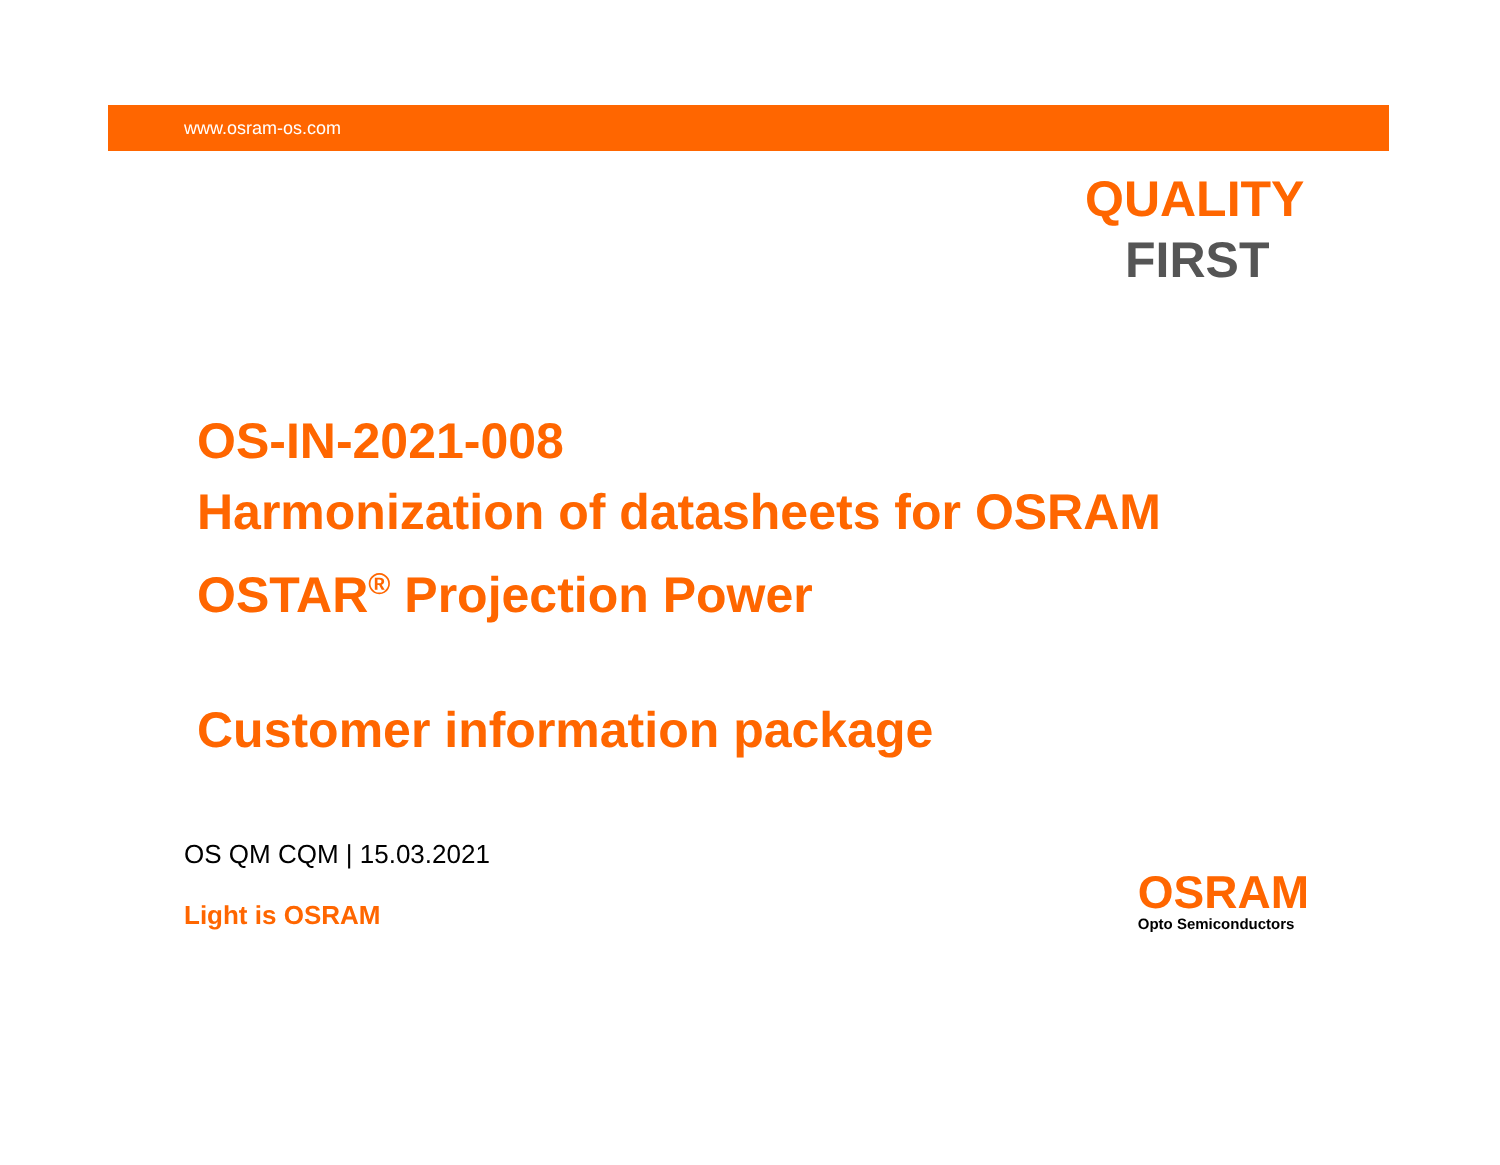www.osram-os.com
QUALITY
FIRST
OS-IN-2021-008
Harmonization of datasheets for OSRAM
OSTAR<sup>®</sup> Projection Power
Customer information package
OS QM CQM | 15.03.2021
Light is OSRAM
OSRAM
Opto Semiconductors